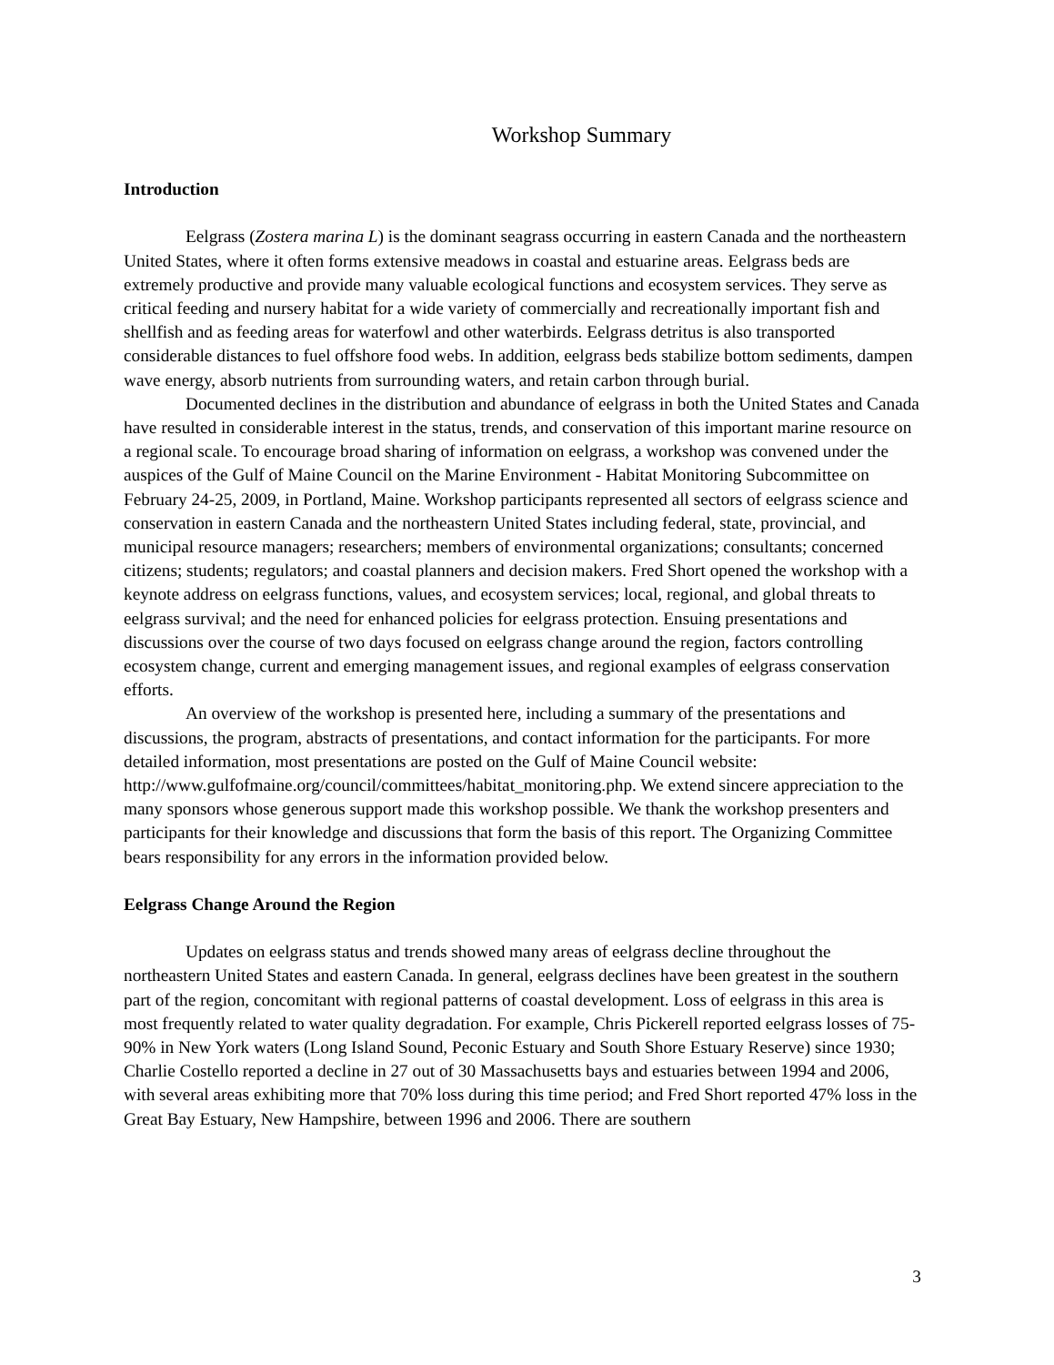Workshop Summary
Introduction
Eelgrass (Zostera marina L) is the dominant seagrass occurring in eastern Canada and the northeastern United States, where it often forms extensive meadows in coastal and estuarine areas. Eelgrass beds are extremely productive and provide many valuable ecological functions and ecosystem services. They serve as critical feeding and nursery habitat for a wide variety of commercially and recreationally important fish and shellfish and as feeding areas for waterfowl and other waterbirds. Eelgrass detritus is also transported considerable distances to fuel offshore food webs. In addition, eelgrass beds stabilize bottom sediments, dampen wave energy, absorb nutrients from surrounding waters, and retain carbon through burial.
Documented declines in the distribution and abundance of eelgrass in both the United States and Canada have resulted in considerable interest in the status, trends, and conservation of this important marine resource on a regional scale. To encourage broad sharing of information on eelgrass, a workshop was convened under the auspices of the Gulf of Maine Council on the Marine Environment - Habitat Monitoring Subcommittee on February 24-25, 2009, in Portland, Maine. Workshop participants represented all sectors of eelgrass science and conservation in eastern Canada and the northeastern United States including federal, state, provincial, and municipal resource managers; researchers; members of environmental organizations; consultants; concerned citizens; students; regulators; and coastal planners and decision makers. Fred Short opened the workshop with a keynote address on eelgrass functions, values, and ecosystem services; local, regional, and global threats to eelgrass survival; and the need for enhanced policies for eelgrass protection. Ensuing presentations and discussions over the course of two days focused on eelgrass change around the region, factors controlling ecosystem change, current and emerging management issues, and regional examples of eelgrass conservation efforts.
An overview of the workshop is presented here, including a summary of the presentations and discussions, the program, abstracts of presentations, and contact information for the participants. For more detailed information, most presentations are posted on the Gulf of Maine Council website: http://www.gulfofmaine.org/council/committees/habitat_monitoring.php. We extend sincere appreciation to the many sponsors whose generous support made this workshop possible. We thank the workshop presenters and participants for their knowledge and discussions that form the basis of this report. The Organizing Committee bears responsibility for any errors in the information provided below.
Eelgrass Change Around the Region
Updates on eelgrass status and trends showed many areas of eelgrass decline throughout the northeastern United States and eastern Canada. In general, eelgrass declines have been greatest in the southern part of the region, concomitant with regional patterns of coastal development. Loss of eelgrass in this area is most frequently related to water quality degradation. For example, Chris Pickerell reported eelgrass losses of 75-90% in New York waters (Long Island Sound, Peconic Estuary and South Shore Estuary Reserve) since 1930; Charlie Costello reported a decline in 27 out of 30 Massachusetts bays and estuaries between 1994 and 2006, with several areas exhibiting more that 70% loss during this time period; and Fred Short reported 47% loss in the Great Bay Estuary, New Hampshire, between 1996 and 2006. There are southern
3